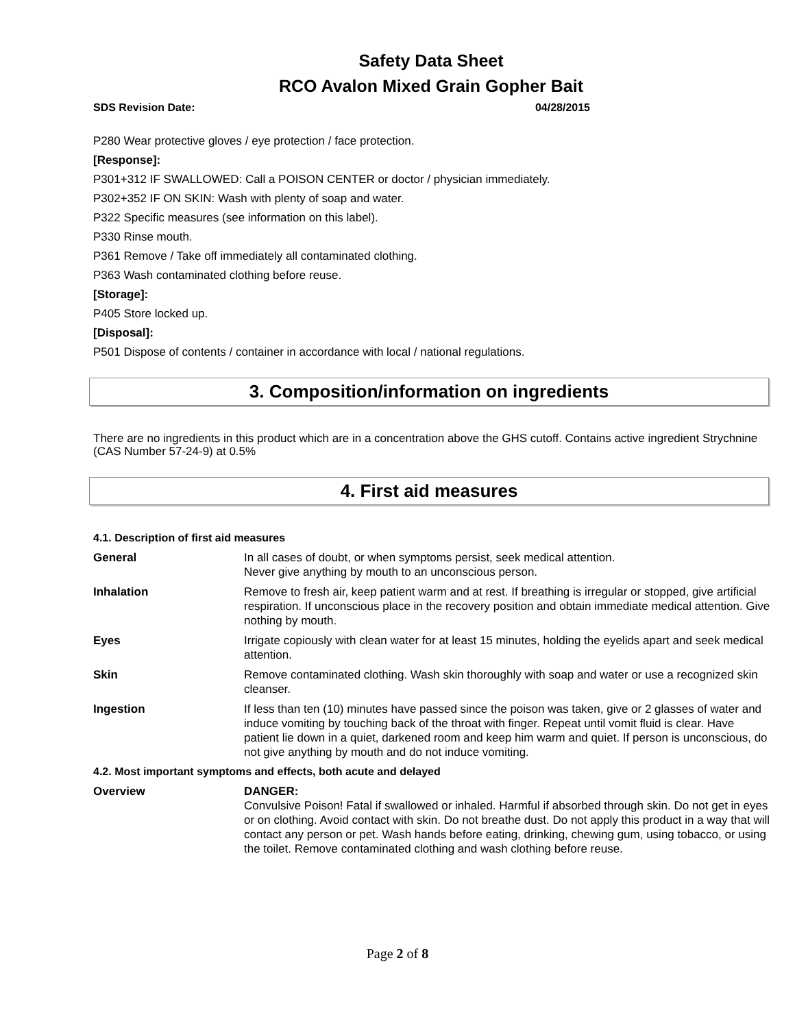Safety Data Sheet
RCO Avalon Mixed Grain Gopher Bait
SDS Revision Date: 04/28/2015
P280 Wear protective gloves / eye protection / face protection.
[Response]:
P301+312 IF SWALLOWED: Call a POISON CENTER or doctor / physician immediately.
P302+352 IF ON SKIN: Wash with plenty of soap and water.
P322 Specific measures (see information on this label).
P330 Rinse mouth.
P361 Remove / Take off immediately all contaminated clothing.
P363 Wash contaminated clothing before reuse.
[Storage]:
P405 Store locked up.
[Disposal]:
P501 Dispose of contents / container in accordance with local / national regulations.
3. Composition/information on ingredients
There are no ingredients in this product which are in a concentration above the GHS cutoff. Contains active ingredient Strychnine (CAS Number 57-24-9) at 0.5%
4. First aid measures
4.1. Description of first aid measures
| General | In all cases of doubt, or when symptoms persist, seek medical attention. Never give anything by mouth to an unconscious person. |
| Inhalation | Remove to fresh air, keep patient warm and at rest. If breathing is irregular or stopped, give artificial respiration. If unconscious place in the recovery position and obtain immediate medical attention. Give nothing by mouth. |
| Eyes | Irrigate copiously with clean water for at least 15 minutes, holding the eyelids apart and seek medical attention. |
| Skin | Remove contaminated clothing. Wash skin thoroughly with soap and water or use a recognized skin cleanser. |
| Ingestion | If less than ten (10) minutes have passed since the poison was taken, give or 2 glasses of water and induce vomiting by touching back of the throat with finger. Repeat until vomit fluid is clear. Have patient lie down in a quiet, darkened room and keep him warm and quiet. If person is unconscious, do not give anything by mouth and do not induce vomiting. |
4.2. Most important symptoms and effects, both acute and delayed
| Overview | DANGER: Convulsive Poison! Fatal if swallowed or inhaled. Harmful if absorbed through skin. Do not get in eyes or on clothing. Avoid contact with skin. Do not breathe dust. Do not apply this product in a way that will contact any person or pet. Wash hands before eating, drinking, chewing gum, using tobacco, or using the toilet. Remove contaminated clothing and wash clothing before reuse. |
Page 2 of 8